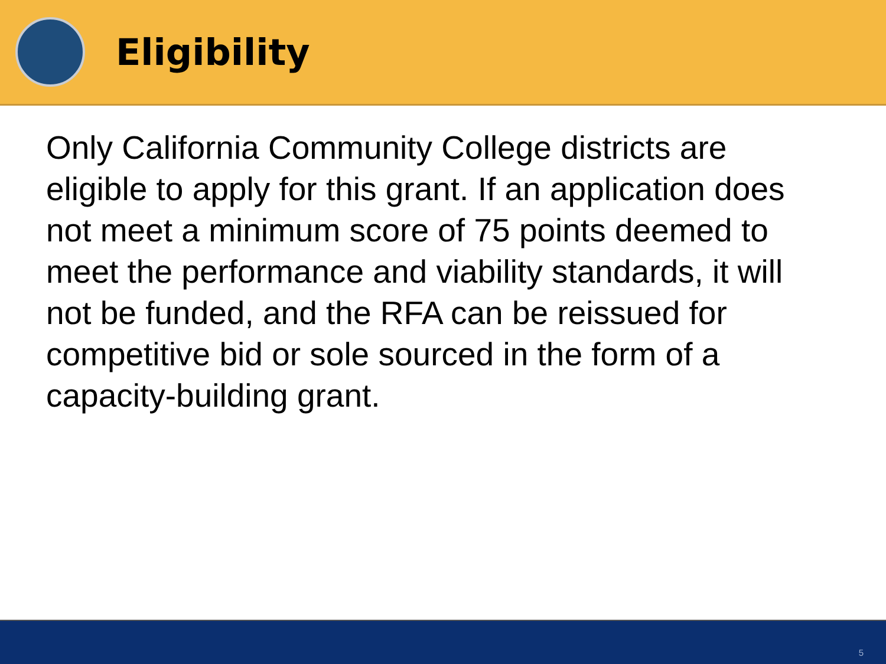Eligibility
Only California Community College districts are eligible to apply for this grant. If an application does not meet a minimum score of 75 points deemed to meet the performance and viability standards, it will not be funded, and the RFA can be reissued for competitive bid or sole sourced in the form of a capacity-building grant.
5